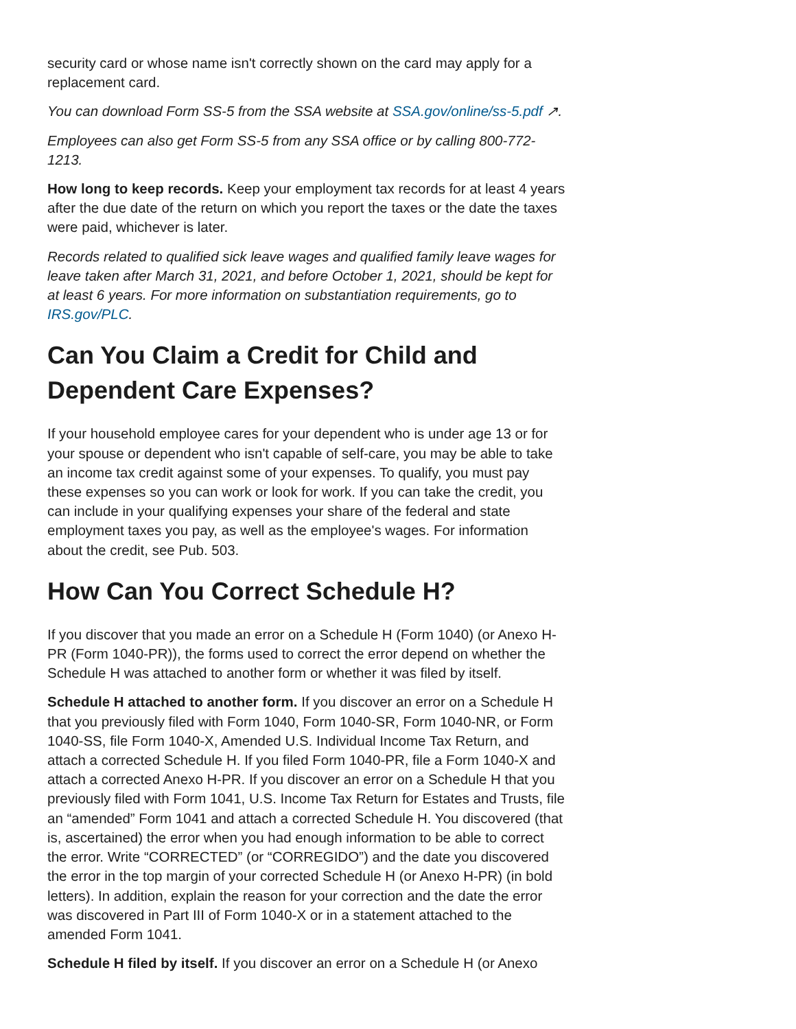security card or whose name isn't correctly shown on the card may apply for a replacement card.
You can download Form SS-5 from the SSA website at SSA.gov/online/ss-5.pdf ↗.
Employees can also get Form SS-5 from any SSA office or by calling 800-772-1213.
How long to keep records. Keep your employment tax records for at least 4 years after the due date of the return on which you report the taxes or the date the taxes were paid, whichever is later.
Records related to qualified sick leave wages and qualified family leave wages for leave taken after March 31, 2021, and before October 1, 2021, should be kept for at least 6 years. For more information on substantiation requirements, go to IRS.gov/PLC.
Can You Claim a Credit for Child and Dependent Care Expenses?
If your household employee cares for your dependent who is under age 13 or for your spouse or dependent who isn't capable of self-care, you may be able to take an income tax credit against some of your expenses. To qualify, you must pay these expenses so you can work or look for work. If you can take the credit, you can include in your qualifying expenses your share of the federal and state employment taxes you pay, as well as the employee's wages. For information about the credit, see Pub. 503.
How Can You Correct Schedule H?
If you discover that you made an error on a Schedule H (Form 1040) (or Anexo H-PR (Form 1040-PR)), the forms used to correct the error depend on whether the Schedule H was attached to another form or whether it was filed by itself.
Schedule H attached to another form. If you discover an error on a Schedule H that you previously filed with Form 1040, Form 1040-SR, Form 1040-NR, or Form 1040-SS, file Form 1040-X, Amended U.S. Individual Income Tax Return, and attach a corrected Schedule H. If you filed Form 1040-PR, file a Form 1040-X and attach a corrected Anexo H-PR. If you discover an error on a Schedule H that you previously filed with Form 1041, U.S. Income Tax Return for Estates and Trusts, file an “amended” Form 1041 and attach a corrected Schedule H. You discovered (that is, ascertained) the error when you had enough information to be able to correct the error. Write “CORRECTED” (or “CORREGIDO”) and the date you discovered the error in the top margin of your corrected Schedule H (or Anexo H-PR) (in bold letters). In addition, explain the reason for your correction and the date the error was discovered in Part III of Form 1040-X or in a statement attached to the amended Form 1041.
Schedule H filed by itself. If you discover an error on a Schedule H (or Anexo